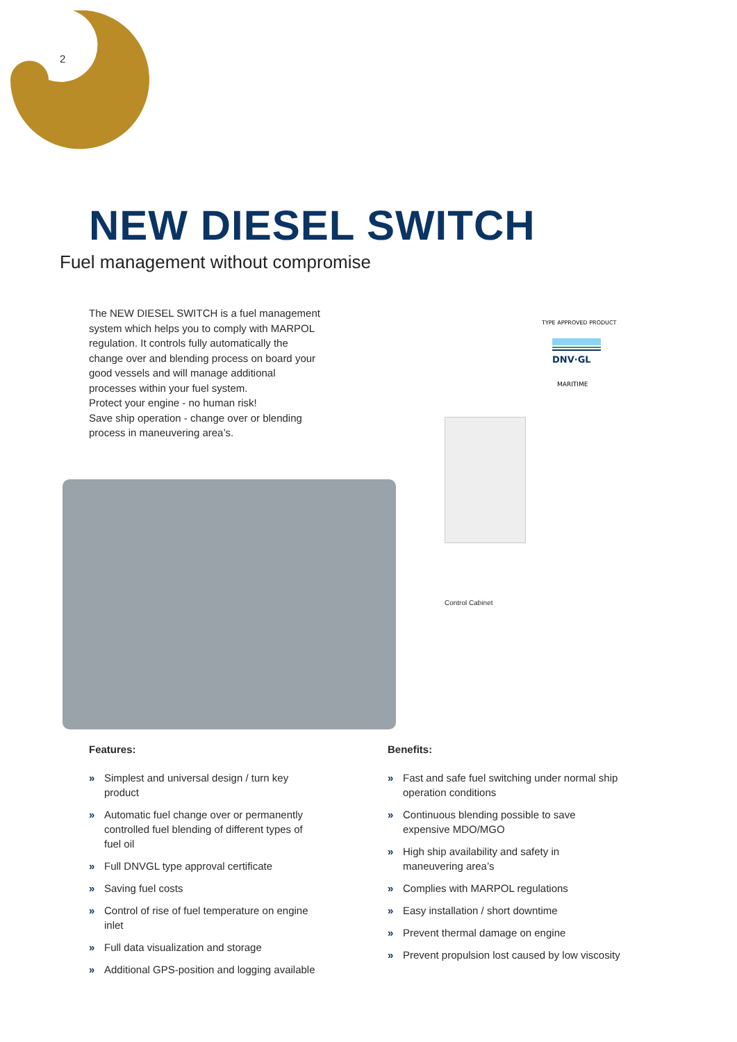2
NEW DIESEL SWITCH
Fuel management without compromise
The NEW DIESEL SWITCH is a fuel management system which helps you to comply with MARPOL regulation. It controls fully automatically the change over and blending process on board your good vessels and will manage additional processes within your fuel system.
Protect your engine - no human risk!
Save ship operation - change over or blending process in maneuvering area’s.
TYPE APPROVED PRODUCT
DNV·GL
MARITIME
Control Cabinet
Features:
» Simplest and universal design / turn key product
» Automatic fuel change over or permanently controlled fuel blending of different types of fuel oil
» Full DNVGL type approval certificate
» Saving fuel costs
» Control of rise of fuel temperature on engine inlet
» Full data visualization and storage
» Additional GPS-position and logging available
Benefits:
» Fast and safe fuel switching under normal ship operation conditions
» Continuous blending possible to save expensive MDO/MGO
» High ship availability and safety in maneuvering area’s
» Complies with MARPOL regulations
» Easy installation / short downtime
» Prevent thermal damage on engine
» Prevent propulsion lost caused by low viscosity